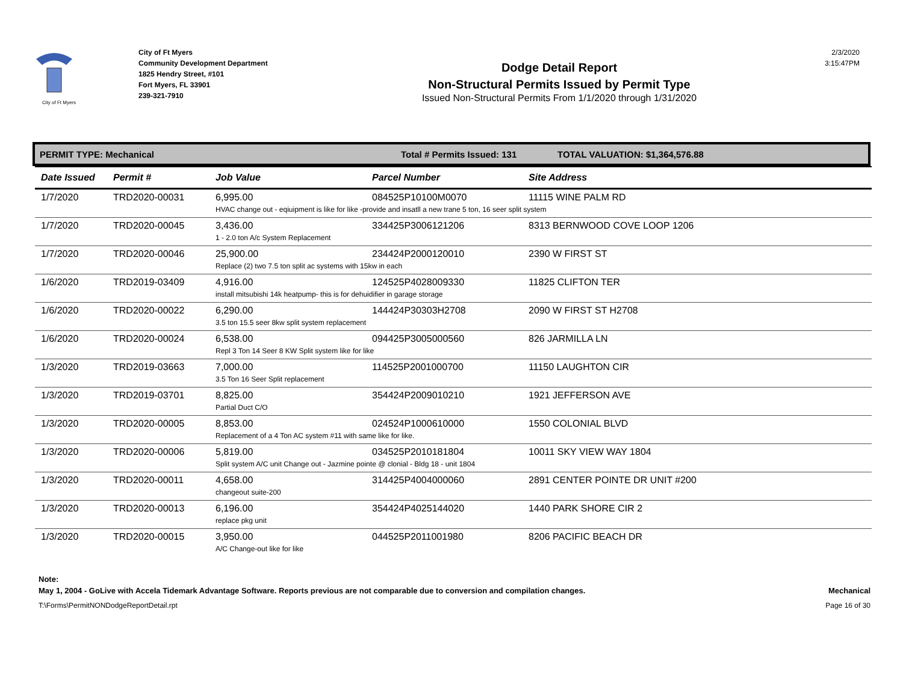City of Ft Myers
City of Ft Myers
Community Development Department
1825 Hendry Street, #101
Fort Myers, FL 33901
239-321-7910
Dodge Detail Report
Non-Structural Permits Issued by Permit Type
Issued Non-Structural Permits From 1/1/2020 through 1/31/2020
2/3/2020
3:15:47PM
PERMIT TYPE: Mechanical Total # Permits Issued: 131 TOTAL VALUATION: $1,364,576.88
| Date Issued | Permit # | Job Value | Parcel Number | Site Address |
| --- | --- | --- | --- | --- |
| 1/7/2020 | TRD2020-00031 | 6,995.00 | 084525P10100M0070 | 11115 WINE PALM RD |
| | | HVAC change out - eqiuipment is like for like -provide and insatll a new trane 5 ton, 16 seer split system | | |
| 1/7/2020 | TRD2020-00045 | 3,436.00 | 334425P3006121206 | 8313 BERNWOOD COVE LOOP 1206 |
| | | 1 - 2.0 ton A/c System Replacement | | |
| 1/7/2020 | TRD2020-00046 | 25,900.00 | 234424P2000120010 | 2390 W FIRST ST |
| | | Replace (2) two 7.5 ton split ac systems with 15kw in each | | |
| 1/6/2020 | TRD2019-03409 | 4,916.00 | 124525P4028009330 | 11825 CLIFTON TER |
| | | install mitsubishi 14k heatpump- this is for dehuidifier in garage storage | | |
| 1/6/2020 | TRD2020-00022 | 6,290.00 | 144424P30303H2708 | 2090 W FIRST ST H2708 |
| | | 3.5 ton 15.5 seer 8kw split system replacement | | |
| 1/6/2020 | TRD2020-00024 | 6,538.00 | 094425P3005000560 | 826 JARMILLA LN |
| | | Repl 3 Ton 14 Seer 8 KW Split system like for like | | |
| 1/3/2020 | TRD2019-03663 | 7,000.00 | 114525P2001000700 | 11150 LAUGHTON CIR |
| | | 3.5 Ton 16 Seer Split replacement | | |
| 1/3/2020 | TRD2019-03701 | 8,825.00 | 354424P2009010210 | 1921 JEFFERSON AVE |
| | | Partial Duct C/O | | |
| 1/3/2020 | TRD2020-00005 | 8,853.00 | 024524P1000610000 | 1550 COLONIAL BLVD |
| | | Replacement of a 4 Ton AC system #11 with same like for like. | | |
| 1/3/2020 | TRD2020-00006 | 5,819.00 | 034525P2010181804 | 10011 SKY VIEW WAY 1804 |
| | | Split system A/C unit Change out - Jazmine pointe @ clonial - Bldg 18 - unit 1804 | | |
| 1/3/2020 | TRD2020-00011 | 4,658.00 | 314425P4004000060 | 2891 CENTER POINTE DR UNIT #200 |
| | | changeout suite-200 | | |
| 1/3/2020 | TRD2020-00013 | 6,196.00 | 354424P4025144020 | 1440 PARK SHORE CIR 2 |
| | | replace pkg unit | | |
| 1/3/2020 | TRD2020-00015 | 3,950.00 | 044525P2011001980 | 8206 PACIFIC BEACH DR |
| | | A/C Change-out like for like | | |
Note:
May 1, 2004 - GoLive with Accela Tidemark Advantage Software. Reports previous are not comparable due to conversion and compilation changes. Mechanical
T:\Forms\PermitNONDodgeReportDetail.rpt Page 16 of 30